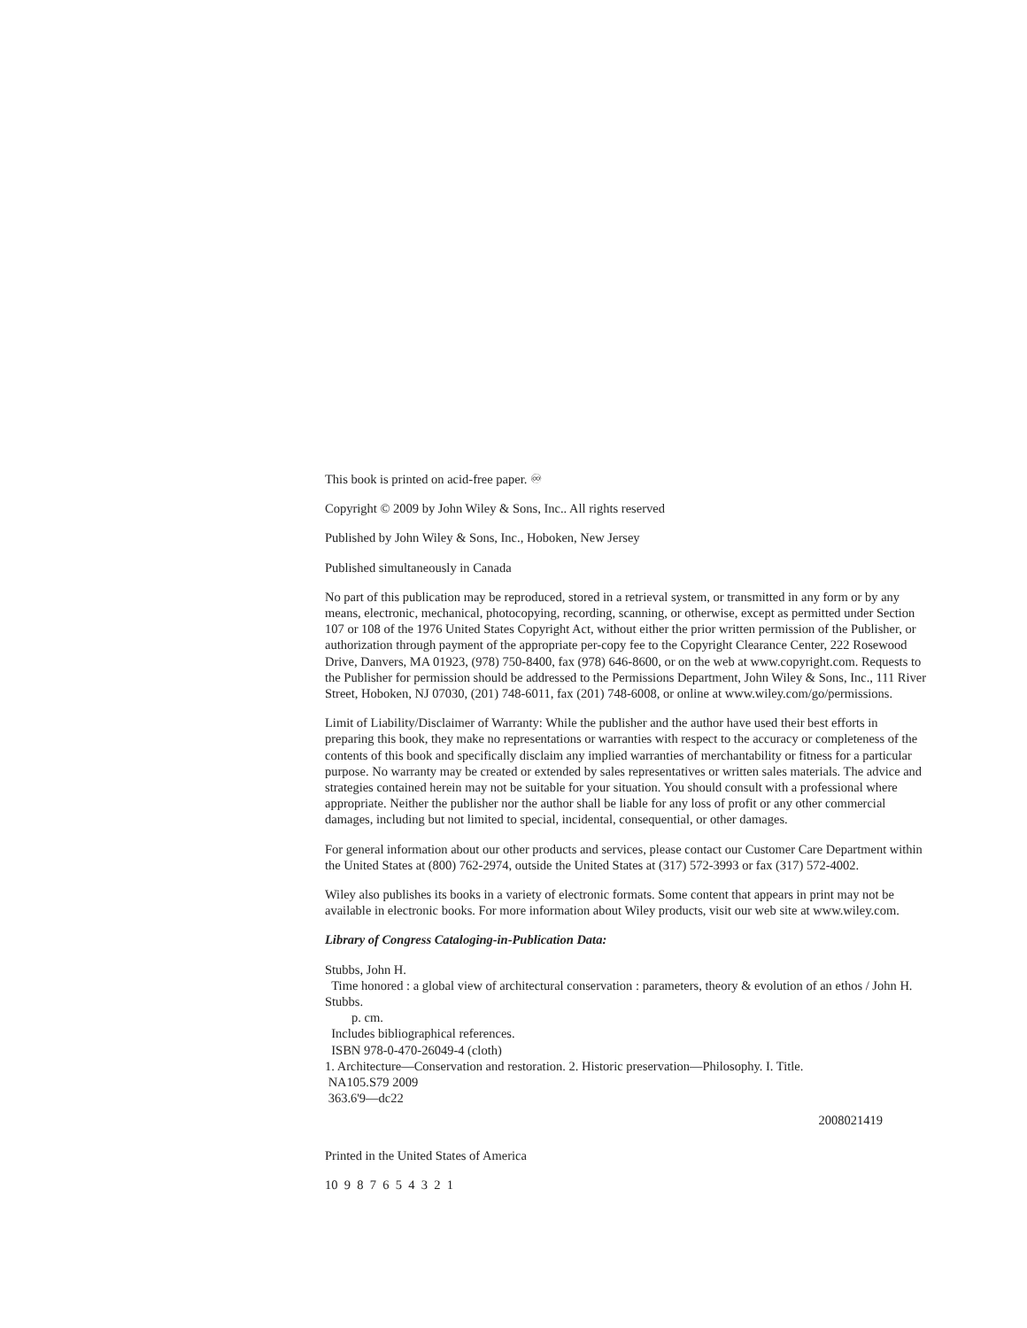This book is printed on acid-free paper. ♾
Copyright © 2009 by John Wiley & Sons, Inc.. All rights reserved
Published by John Wiley & Sons, Inc., Hoboken, New Jersey
Published simultaneously in Canada
No part of this publication may be reproduced, stored in a retrieval system, or transmitted in any form or by any means, electronic, mechanical, photocopying, recording, scanning, or otherwise, except as permitted under Section 107 or 108 of the 1976 United States Copyright Act, without either the prior written permission of the Publisher, or authorization through payment of the appropriate per-copy fee to the Copyright Clearance Center, 222 Rosewood Drive, Danvers, MA 01923, (978) 750-8400, fax (978) 646-8600, or on the web at www.copyright.com. Requests to the Publisher for permission should be addressed to the Permissions Department, John Wiley & Sons, Inc., 111 River Street, Hoboken, NJ 07030, (201) 748-6011, fax (201) 748-6008, or online at www.wiley.com/go/permissions.
Limit of Liability/Disclaimer of Warranty: While the publisher and the author have used their best efforts in preparing this book, they make no representations or warranties with respect to the accuracy or completeness of the contents of this book and specifically disclaim any implied warranties of merchantability or fitness for a particular purpose. No warranty may be created or extended by sales representatives or written sales materials. The advice and strategies contained herein may not be suitable for your situation. You should consult with a professional where appropriate. Neither the publisher nor the author shall be liable for any loss of profit or any other commercial damages, including but not limited to special, incidental, consequential, or other damages.
For general information about our other products and services, please contact our Customer Care Department within the United States at (800) 762-2974, outside the United States at (317) 572-3993 or fax (317) 572-4002.
Wiley also publishes its books in a variety of electronic formats. Some content that appears in print may not be available in electronic books. For more information about Wiley products, visit our web site at www.wiley.com.
Library of Congress Cataloging-in-Publication Data:
Stubbs, John H.
Time honored : a global view of architectural conservation : parameters, theory & evolution of an ethos / John H. Stubbs.
p. cm.
Includes bibliographical references.
ISBN 978-0-470-26049-4 (cloth)
1. Architecture—Conservation and restoration. 2. Historic preservation—Philosophy. I. Title.
NA105.S79 2009
363.6'9—dc22
2008021419
Printed in the United States of America
10 9 8 7 6 5 4 3 2 1